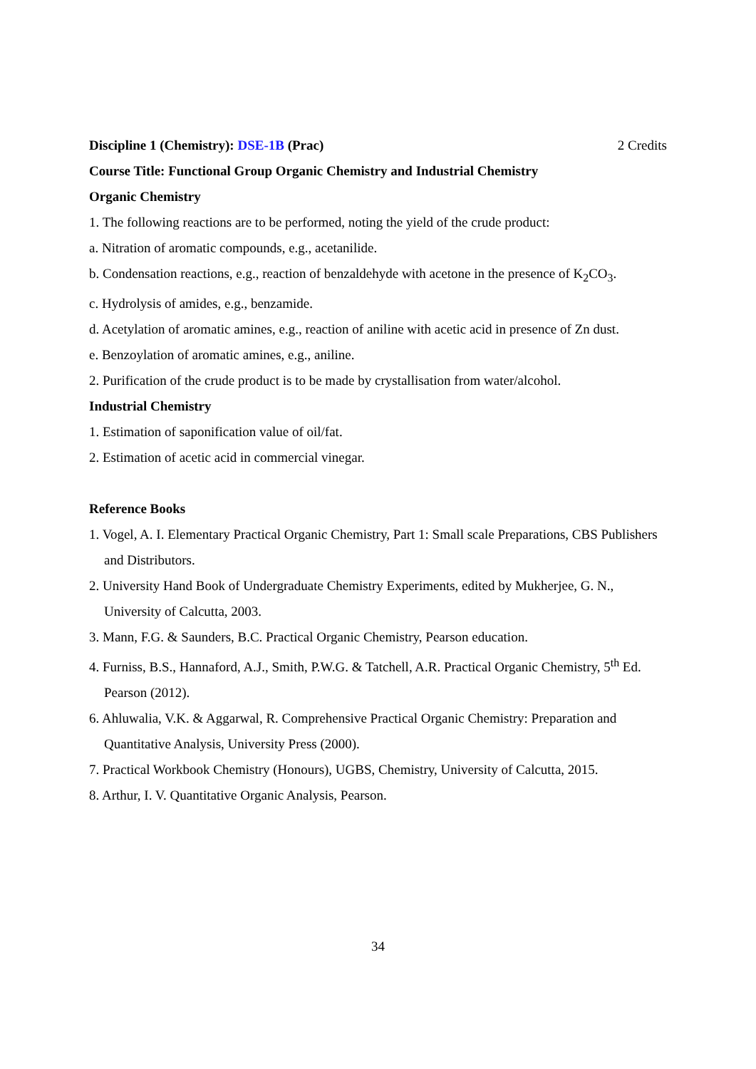Discipline 1 (Chemistry): DSE-1B (Prac) 2 Credits
Course Title: Functional Group Organic Chemistry and Industrial Chemistry
Organic Chemistry
1. The following reactions are to be performed, noting the yield of the crude product:
a. Nitration of aromatic compounds, e.g., acetanilide.
b. Condensation reactions, e.g., reaction of benzaldehyde with acetone in the presence of K<sub>2</sub>CO<sub>3</sub>.
c. Hydrolysis of amides, e.g., benzamide.
d. Acetylation of aromatic amines, e.g., reaction of aniline with acetic acid in presence of Zn dust.
e. Benzoylation of aromatic amines, e.g., aniline.
2. Purification of the crude product is to be made by crystallisation from water/alcohol.
Industrial Chemistry
1. Estimation of saponification value of oil/fat.
2. Estimation of acetic acid in commercial vinegar.
Reference Books
1. Vogel, A. I. Elementary Practical Organic Chemistry, Part 1: Small scale Preparations, CBS Publishers and Distributors.
2. University Hand Book of Undergraduate Chemistry Experiments, edited by Mukherjee, G. N., University of Calcutta, 2003.
3. Mann, F.G. & Saunders, B.C. Practical Organic Chemistry, Pearson education.
4. Furniss, B.S., Hannaford, A.J., Smith, P.W.G. & Tatchell, A.R. Practical Organic Chemistry, 5<sup>th</sup> Ed. Pearson (2012).
6. Ahluwalia, V.K. & Aggarwal, R. Comprehensive Practical Organic Chemistry: Preparation and Quantitative Analysis, University Press (2000).
7. Practical Workbook Chemistry (Honours), UGBS, Chemistry, University of Calcutta, 2015.
8. Arthur, I. V. Quantitative Organic Analysis, Pearson.
34